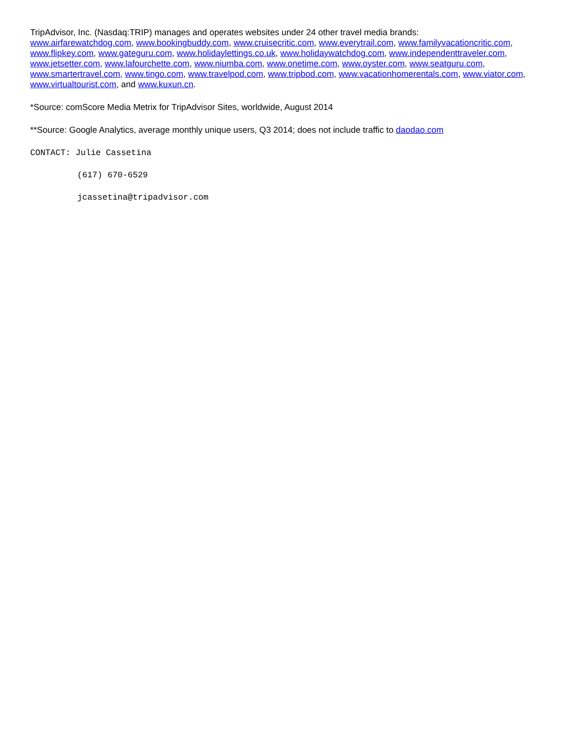TripAdvisor, Inc. (Nasdaq:TRIP) manages and operates websites under 24 other travel media brands:
www.airfarewatchdog.com, www.bookingbuddy.com, www.cruisecritic.com, www.everytrail.com, www.familyvacationcritic.com, www.flipkey.com, www.gateguru.com, www.holidaylettings.co.uk, www.holidaywatchdog.com, www.independenttraveler.com, www.jetsetter.com, www.lafourchette.com, www.niumba.com, www.onetime.com, www.oyster.com, www.seatguru.com, www.smartertravel.com, www.tingo.com, www.travelpod.com, www.tripbod.com, www.vacationhomerentals.com, www.viator.com, www.virtualtourist.com, and www.kuxun.cn.
*Source: comScore Media Metrix for TripAdvisor Sites, worldwide, August 2014
**Source: Google Analytics, average monthly unique users, Q3 2014; does not include traffic to daodao.com
CONTACT: Julie Cassetina
(617) 670-6529
jcassetina@tripadvisor.com